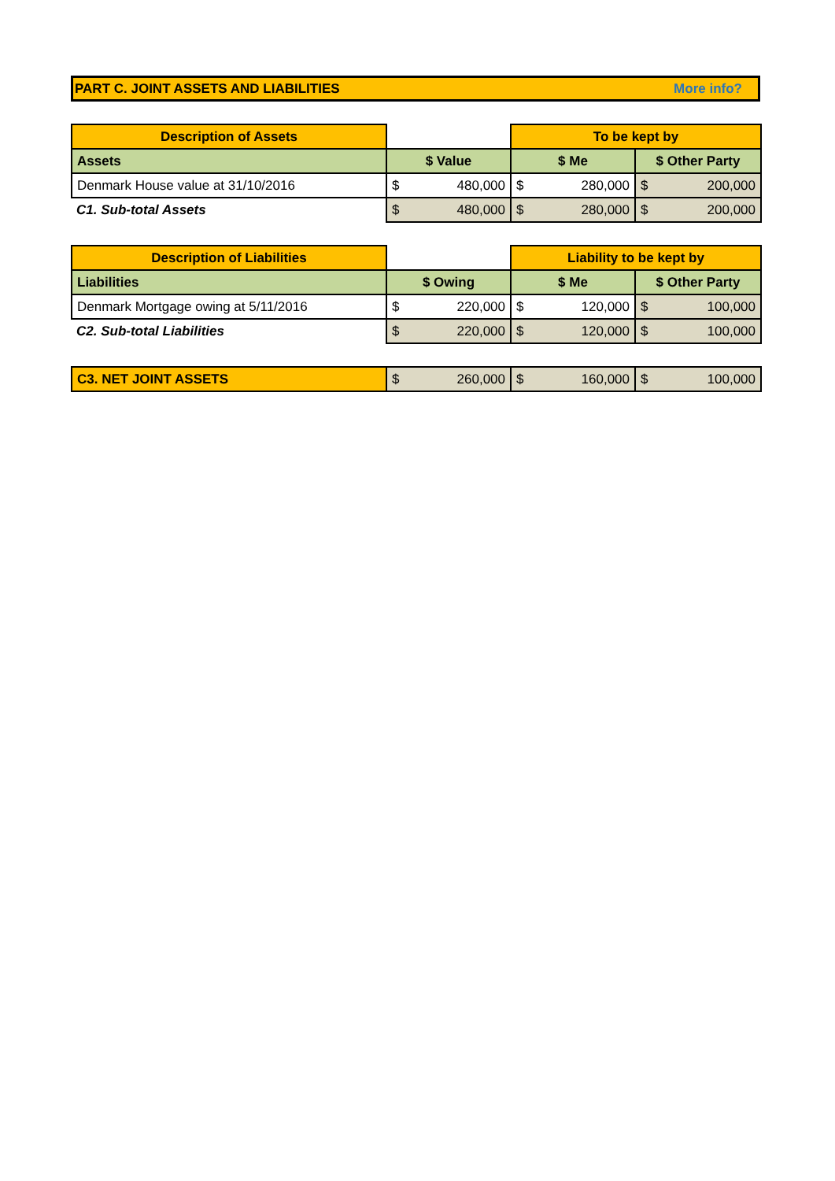PART C. JOINT ASSETS AND LIABILITIES More info?
| Description of Assets | | To be kept by | |
| Assets | $ Value | $ Me | $ Other Party |
| Denmark House value at 31/10/2016 | $ 480,000 | $ 280,000 | $ 200,000 |
| C1. Sub-total Assets | $ 480,000 | $ 280,000 | $ 200,000 |
| Description of Liabilities | | Liability to be kept by | |
| Liabilities | $ Owing | $ Me | $ Other Party |
| Denmark Mortgage owing at 5/11/2016 | $ 220,000 | $ 120,000 | $ 100,000 |
| C2. Sub-total Liabilities | $ 220,000 | $ 120,000 | $ 100,000 |
| C3. NET JOINT ASSETS | $ 260,000 | $ 160,000 | $ 100,000 |